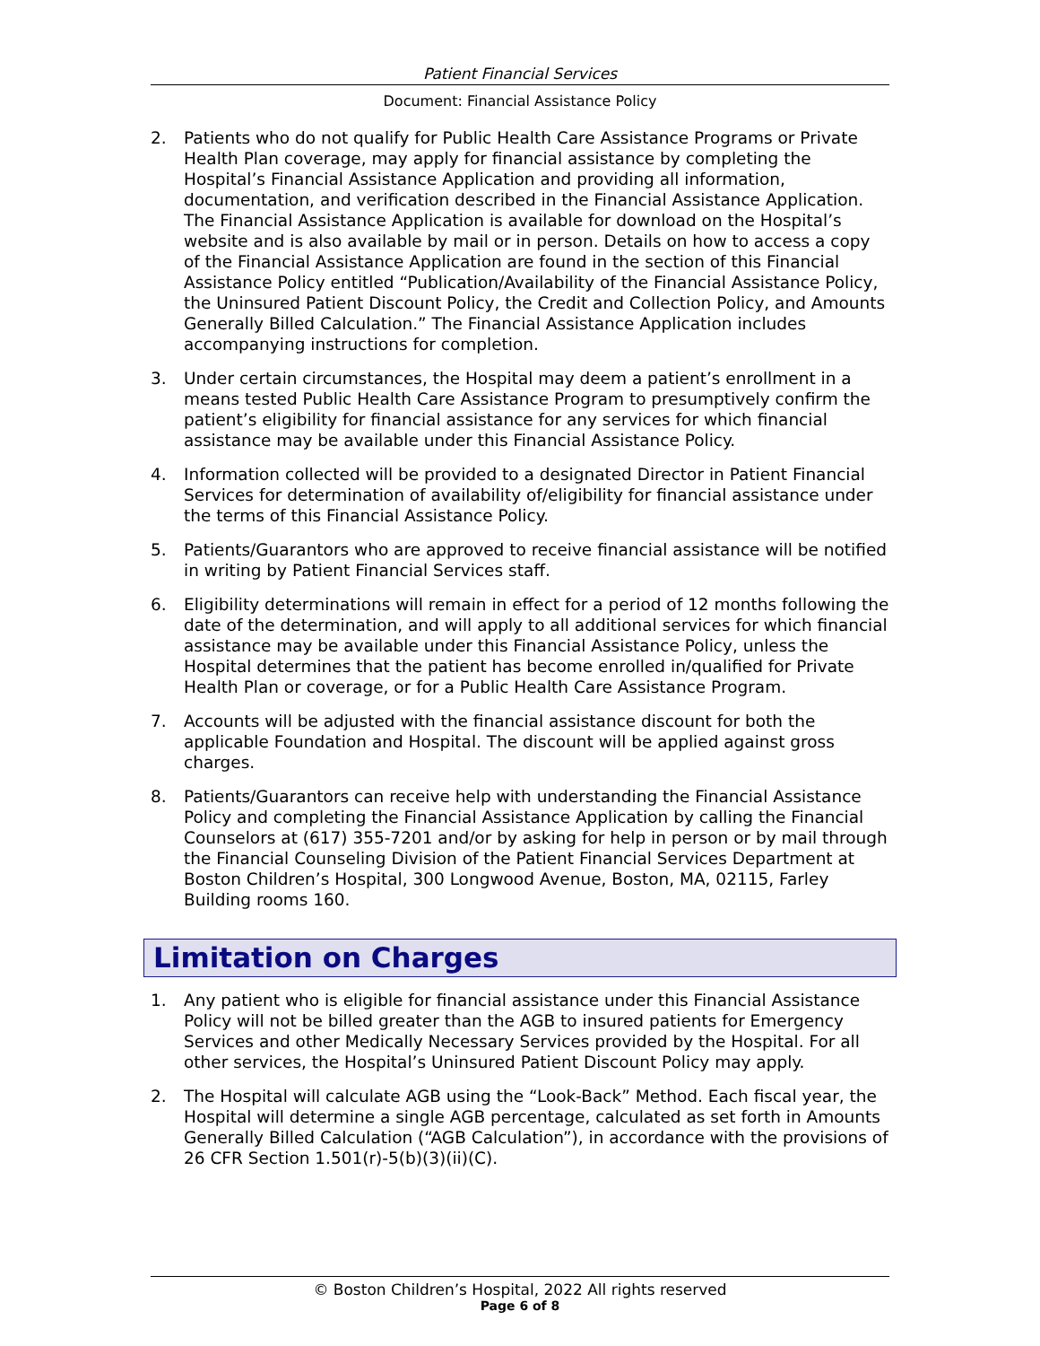Patient Financial Services
Document: Financial Assistance Policy
2. Patients who do not qualify for Public Health Care Assistance Programs or Private Health Plan coverage, may apply for financial assistance by completing the Hospital’s Financial Assistance Application and providing all information, documentation, and verification described in the Financial Assistance Application. The Financial Assistance Application is available for download on the Hospital’s website and is also available by mail or in person. Details on how to access a copy of the Financial Assistance Application are found in the section of this Financial Assistance Policy entitled “Publication/Availability of the Financial Assistance Policy, the Uninsured Patient Discount Policy, the Credit and Collection Policy, and Amounts Generally Billed Calculation.” The Financial Assistance Application includes accompanying instructions for completion.
3. Under certain circumstances, the Hospital may deem a patient’s enrollment in a means tested Public Health Care Assistance Program to presumptively confirm the patient’s eligibility for financial assistance for any services for which financial assistance may be available under this Financial Assistance Policy.
4. Information collected will be provided to a designated Director in Patient Financial Services for determination of availability of/eligibility for financial assistance under the terms of this Financial Assistance Policy.
5. Patients/Guarantors who are approved to receive financial assistance will be notified in writing by Patient Financial Services staff.
6. Eligibility determinations will remain in effect for a period of 12 months following the date of the determination, and will apply to all additional services for which financial assistance may be available under this Financial Assistance Policy, unless the Hospital determines that the patient has become enrolled in/qualified for Private Health Plan or coverage, or for a Public Health Care Assistance Program.
7. Accounts will be adjusted with the financial assistance discount for both the applicable Foundation and Hospital. The discount will be applied against gross charges.
8. Patients/Guarantors can receive help with understanding the Financial Assistance Policy and completing the Financial Assistance Application by calling the Financial Counselors at (617) 355-7201 and/or by asking for help in person or by mail through the Financial Counseling Division of the Patient Financial Services Department at Boston Children’s Hospital, 300 Longwood Avenue, Boston, MA, 02115, Farley Building rooms 160.
Limitation on Charges
1. Any patient who is eligible for financial assistance under this Financial Assistance Policy will not be billed greater than the AGB to insured patients for Emergency Services and other Medically Necessary Services provided by the Hospital. For all other services, the Hospital’s Uninsured Patient Discount Policy may apply.
2. The Hospital will calculate AGB using the “Look-Back” Method. Each fiscal year, the Hospital will determine a single AGB percentage, calculated as set forth in Amounts Generally Billed Calculation (“AGB Calculation”), in accordance with the provisions of 26 CFR Section 1.501(r)-5(b)(3)(ii)(C).
© Boston Children’s Hospital, 2022 All rights reserved
Page 6 of 8